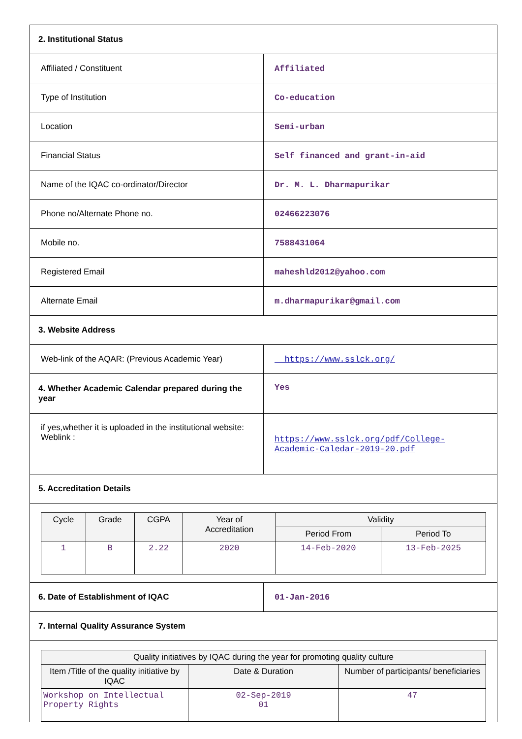| 2. Institutional Status | |
| Affiliated / Constituent | Affiliated |
| Type of Institution | Co-education |
| Location | Semi-urban |
| Financial Status | Self financed and grant-in-aid |
| Name of the IQAC co-ordinator/Director | Dr. M. L. Dharmapurikar |
| Phone no/Alternate Phone no. | 02466223076 |
| Mobile no. | 7588431064 |
| Registered Email | maheshld2012@yahoo.com |
| Alternate Email | m.dharmapurikar@gmail.com |
| 3. Website Address | |
| Web-link of the AQAR: (Previous Academic Year) | https://www.sslck.org/ |
| 4. Whether Academic Calendar prepared during the year | Yes |
| if yes,whether it is uploaded in the institutional website: Weblink : | https://www.sslck.org/pdf/College-Academic-Caledar-2019-20.pdf |
| 5. Accreditation Details | |
| / Cycle / Grade / CGPA / Year of Accreditation / Validity / / / --- / --- / --- / --- / --- / --- / / / / / / Period From / Period To / / 1 / B / 2.22 / 2020 / 14-Feb-2020 / 13-Feb-2025 / | |
| 6. Date of Establishment of IQAC | 01-Jan-2016 |
| 7. Internal Quality Assurance System | |
| / Quality initiatives by IQAC during the year for promoting quality culture / / / / --- / --- / --- / / Item /Title of the quality initiative by IQAC / Date & Duration / Number of participants/ beneficiaries / / Workshop on Intellectual Property Rights / 02-Sep-2019 01 / 47 / | |